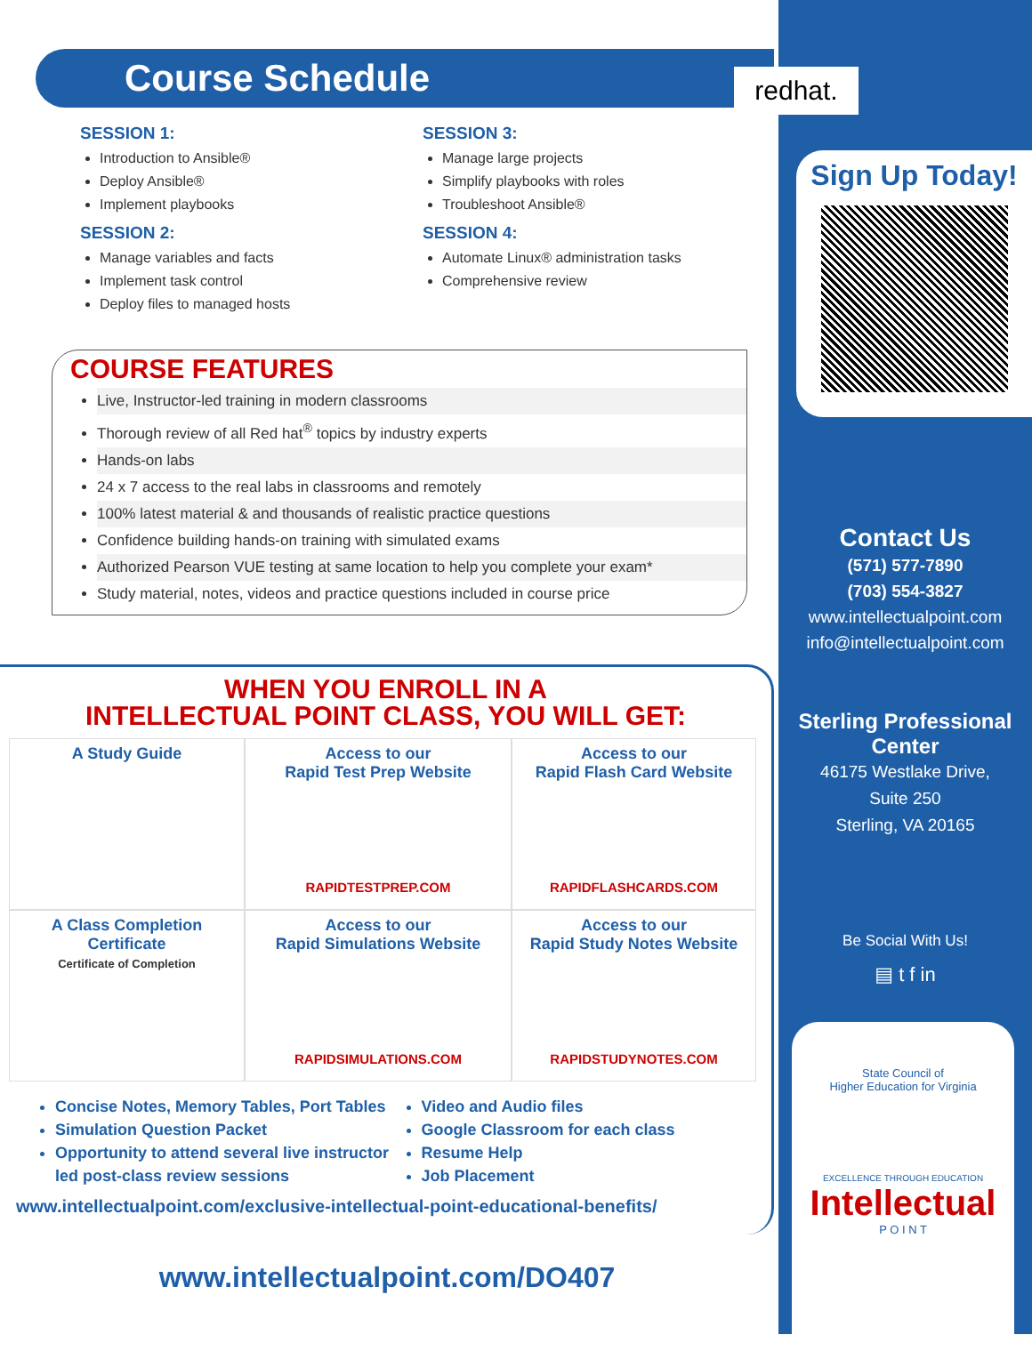Course Schedule
SESSION 1:
Introduction to Ansible®
Deploy Ansible®
Implement playbooks
SESSION 2:
Manage variables and facts
Implement task control
Deploy files to managed hosts
SESSION 3:
Manage large projects
Simplify playbooks with roles
Troubleshoot Ansible®
SESSION 4:
Automate Linux® administration tasks
Comprehensive review
COURSE FEATURES
Live, Instructor-led training in modern classrooms
Thorough review of all Red hat<sup>®</sup> topics by industry experts
Hands-on labs
24 x 7 access to the real labs in classrooms and remotely
100% latest material & and thousands of realistic practice questions
Confidence building hands-on training with simulated exams
Authorized Pearson VUE testing at same location to help you complete your exam*
Study material, notes, videos and practice questions included in course price
WHEN YOU ENROLL IN A
INTELLECTUAL POINT CLASS, YOU WILL GET:
A Study Guide
Access to our
Rapid Test Prep Website
RAPIDTESTPREP.COM
Access to our
Rapid Flash Card Website
RAPIDFLASHCARDS.COM
A Class Completion
Certificate
Certificate of Completion
Access to our
Rapid Simulations Website
RAPIDSIMULATIONS.COM
Access to our
Rapid Study Notes Website
RAPIDSTUDYNOTES.COM
Concise Notes, Memory Tables, Port Tables
Simulation Question Packet
Opportunity to attend several live instructor led post-class review sessions
Video and Audio files
Google Classroom for each class
Resume Help
Job Placement
www.intellectualpoint.com/exclusive-intellectual-point-educational-benefits/
www.intellectualpoint.com/DO407
redhat.
Sign Up Today!
Contact Us
(571) 577-7890
(703) 554-3827
www.intellectualpoint.com
info@intellectualpoint.com
Sterling Professional Center
46175 Westlake Drive,
Suite 250
Sterling, VA 20165
Be Social With Us!
▤ t f in
State Council of
Higher Education for Virginia
EXCELLENCE THROUGH EDUCATION
Intellectual
P O I N T